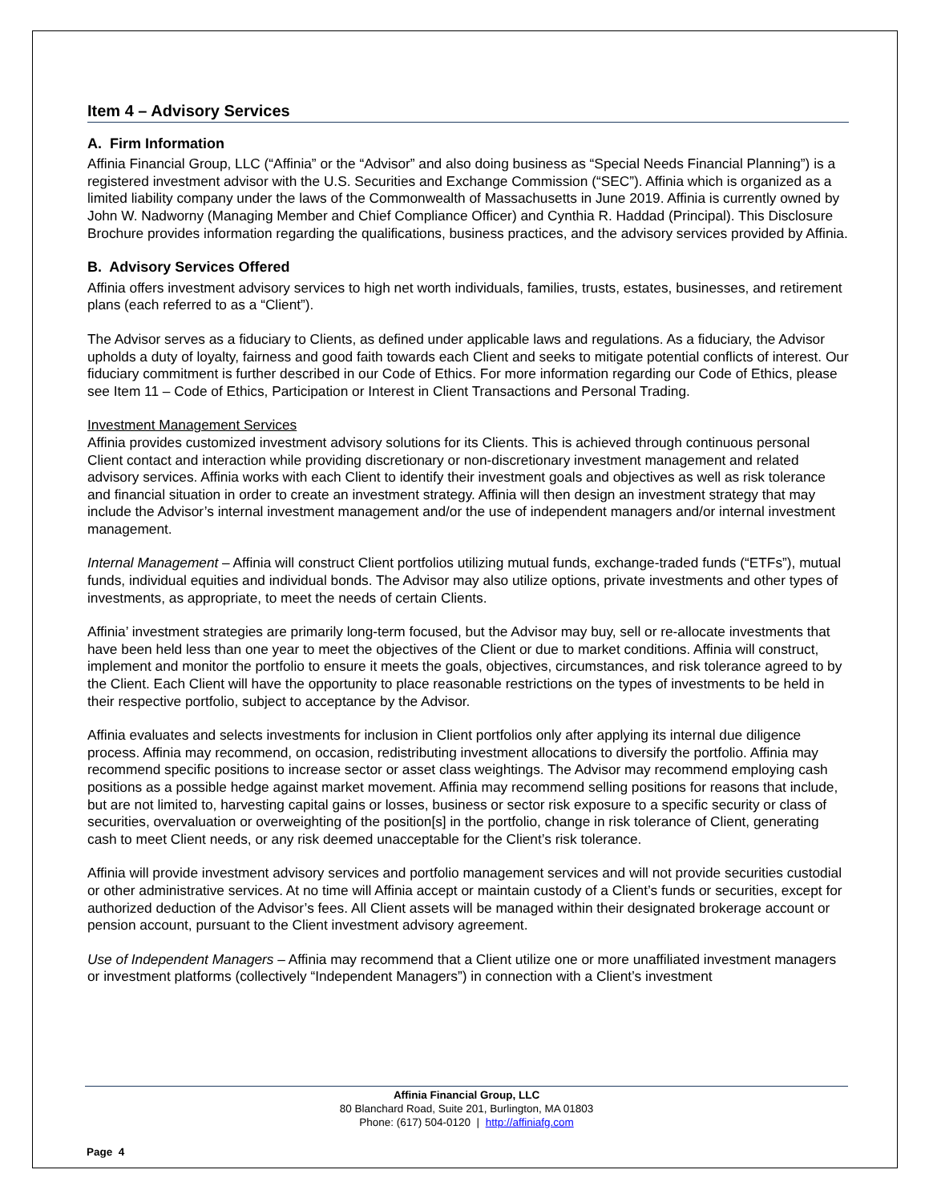Item 4 – Advisory Services
A. Firm Information
Affinia Financial Group, LLC (“Affinia” or the “Advisor” and also doing business as “Special Needs Financial Planning”) is a registered investment advisor with the U.S. Securities and Exchange Commission (“SEC”). Affinia which is organized as a limited liability company under the laws of the Commonwealth of Massachusetts in June 2019. Affinia is currently owned by John W. Nadworny (Managing Member and Chief Compliance Officer) and Cynthia R. Haddad (Principal). This Disclosure Brochure provides information regarding the qualifications, business practices, and the advisory services provided by Affinia.
B. Advisory Services Offered
Affinia offers investment advisory services to high net worth individuals, families, trusts, estates, businesses, and retirement plans (each referred to as a “Client”).
The Advisor serves as a fiduciary to Clients, as defined under applicable laws and regulations. As a fiduciary, the Advisor upholds a duty of loyalty, fairness and good faith towards each Client and seeks to mitigate potential conflicts of interest. Our fiduciary commitment is further described in our Code of Ethics. For more information regarding our Code of Ethics, please see Item 11 – Code of Ethics, Participation or Interest in Client Transactions and Personal Trading.
Investment Management Services
Affinia provides customized investment advisory solutions for its Clients. This is achieved through continuous personal Client contact and interaction while providing discretionary or non-discretionary investment management and related advisory services. Affinia works with each Client to identify their investment goals and objectives as well as risk tolerance and financial situation in order to create an investment strategy. Affinia will then design an investment strategy that may include the Advisor’s internal investment management and/or the use of independent managers and/or internal investment management.
Internal Management – Affinia will construct Client portfolios utilizing mutual funds, exchange-traded funds (“ETFs”), mutual funds, individual equities and individual bonds. The Advisor may also utilize options, private investments and other types of investments, as appropriate, to meet the needs of certain Clients.
Affinia’ investment strategies are primarily long-term focused, but the Advisor may buy, sell or re-allocate investments that have been held less than one year to meet the objectives of the Client or due to market conditions. Affinia will construct, implement and monitor the portfolio to ensure it meets the goals, objectives, circumstances, and risk tolerance agreed to by the Client. Each Client will have the opportunity to place reasonable restrictions on the types of investments to be held in their respective portfolio, subject to acceptance by the Advisor.
Affinia evaluates and selects investments for inclusion in Client portfolios only after applying its internal due diligence process. Affinia may recommend, on occasion, redistributing investment allocations to diversify the portfolio. Affinia may recommend specific positions to increase sector or asset class weightings. The Advisor may recommend employing cash positions as a possible hedge against market movement. Affinia may recommend selling positions for reasons that include, but are not limited to, harvesting capital gains or losses, business or sector risk exposure to a specific security or class of securities, overvaluation or overweighting of the position[s] in the portfolio, change in risk tolerance of Client, generating cash to meet Client needs, or any risk deemed unacceptable for the Client’s risk tolerance.
Affinia will provide investment advisory services and portfolio management services and will not provide securities custodial or other administrative services. At no time will Affinia accept or maintain custody of a Client’s funds or securities, except for authorized deduction of the Advisor’s fees. All Client assets will be managed within their designated brokerage account or pension account, pursuant to the Client investment advisory agreement.
Use of Independent Managers – Affinia may recommend that a Client utilize one or more unaffiliated investment managers or investment platforms (collectively “Independent Managers”) in connection with a Client’s investment
Affinia Financial Group, LLC
80 Blanchard Road, Suite 201, Burlington, MA 01803
Phone: (617) 504-0120 | http://affiniafg.com
Page 4